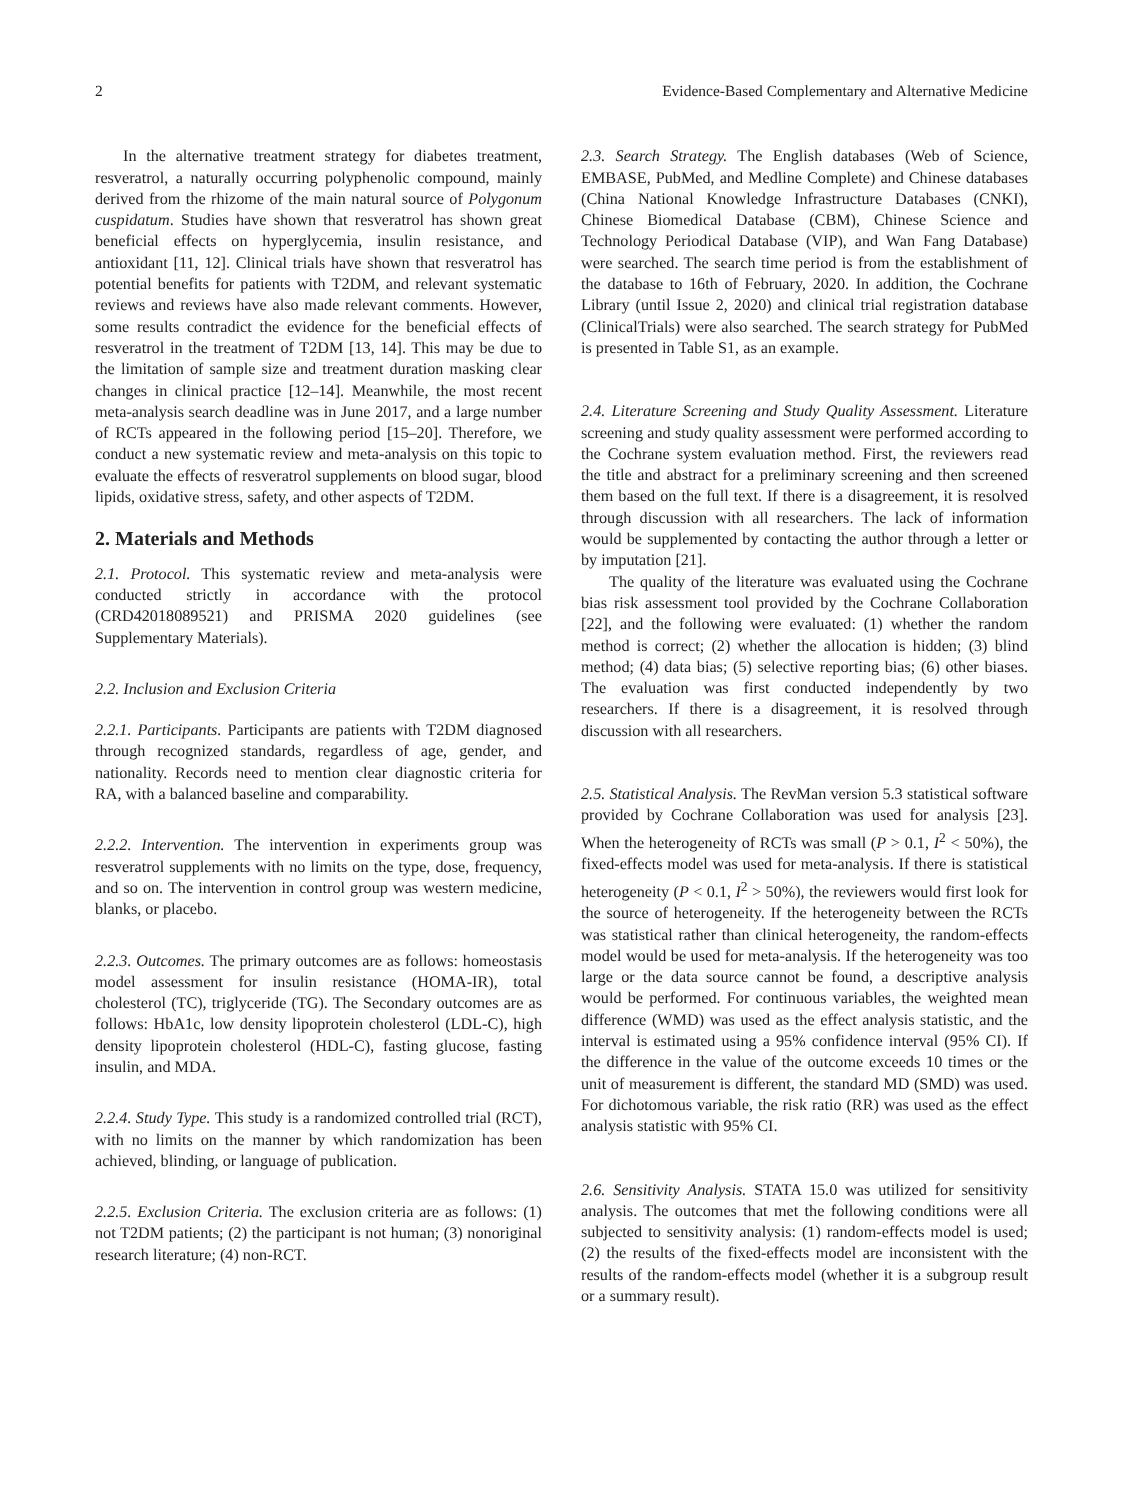2 Evidence-Based Complementary and Alternative Medicine
In the alternative treatment strategy for diabetes treatment, resveratrol, a naturally occurring polyphenolic compound, mainly derived from the rhizome of the main natural source of Polygonum cuspidatum. Studies have shown that resveratrol has shown great beneficial effects on hyperglycemia, insulin resistance, and antioxidant [11, 12]. Clinical trials have shown that resveratrol has potential benefits for patients with T2DM, and relevant systematic reviews and reviews have also made relevant comments. However, some results contradict the evidence for the beneficial effects of resveratrol in the treatment of T2DM [13, 14]. This may be due to the limitation of sample size and treatment duration masking clear changes in clinical practice [12–14]. Meanwhile, the most recent meta-analysis search deadline was in June 2017, and a large number of RCTs appeared in the following period [15–20]. Therefore, we conduct a new systematic review and meta-analysis on this topic to evaluate the effects of resveratrol supplements on blood sugar, blood lipids, oxidative stress, safety, and other aspects of T2DM.
2. Materials and Methods
2.1. Protocol. This systematic review and meta-analysis were conducted strictly in accordance with the protocol (CRD42018089521) and PRISMA 2020 guidelines (see Supplementary Materials).
2.2. Inclusion and Exclusion Criteria
2.2.1. Participants. Participants are patients with T2DM diagnosed through recognized standards, regardless of age, gender, and nationality. Records need to mention clear diagnostic criteria for RA, with a balanced baseline and comparability.
2.2.2. Intervention. The intervention in experiments group was resveratrol supplements with no limits on the type, dose, frequency, and so on. The intervention in control group was western medicine, blanks, or placebo.
2.2.3. Outcomes. The primary outcomes are as follows: homeostasis model assessment for insulin resistance (HOMA-IR), total cholesterol (TC), triglyceride (TG). The Secondary outcomes are as follows: HbA1c, low density lipoprotein cholesterol (LDL-C), high density lipoprotein cholesterol (HDL-C), fasting glucose, fasting insulin, and MDA.
2.2.4. Study Type. This study is a randomized controlled trial (RCT), with no limits on the manner by which randomization has been achieved, blinding, or language of publication.
2.2.5. Exclusion Criteria. The exclusion criteria are as follows: (1) not T2DM patients; (2) the participant is not human; (3) nonoriginal research literature; (4) non-RCT.
2.3. Search Strategy. The English databases (Web of Science, EMBASE, PubMed, and Medline Complete) and Chinese databases (China National Knowledge Infrastructure Databases (CNKI), Chinese Biomedical Database (CBM), Chinese Science and Technology Periodical Database (VIP), and Wan Fang Database) were searched. The search time period is from the establishment of the database to 16th of February, 2020. In addition, the Cochrane Library (until Issue 2, 2020) and clinical trial registration database (ClinicalTrials) were also searched. The search strategy for PubMed is presented in Table S1, as an example.
2.4. Literature Screening and Study Quality Assessment. Literature screening and study quality assessment were performed according to the Cochrane system evaluation method. First, the reviewers read the title and abstract for a preliminary screening and then screened them based on the full text. If there is a disagreement, it is resolved through discussion with all researchers. The lack of information would be supplemented by contacting the author through a letter or by imputation [21].
The quality of the literature was evaluated using the Cochrane bias risk assessment tool provided by the Cochrane Collaboration [22], and the following were evaluated: (1) whether the random method is correct; (2) whether the allocation is hidden; (3) blind method; (4) data bias; (5) selective reporting bias; (6) other biases. The evaluation was first conducted independently by two researchers. If there is a disagreement, it is resolved through discussion with all researchers.
2.5. Statistical Analysis. The RevMan version 5.3 statistical software provided by Cochrane Collaboration was used for analysis [23]. When the heterogeneity of RCTs was small (P > 0.1, I<sup>2</sup> < 50%), the fixed-effects model was used for meta-analysis. If there is statistical heterogeneity (P < 0.1, I<sup>2</sup> > 50%), the reviewers would first look for the source of heterogeneity. If the heterogeneity between the RCTs was statistical rather than clinical heterogeneity, the random-effects model would be used for meta-analysis. If the heterogeneity was too large or the data source cannot be found, a descriptive analysis would be performed. For continuous variables, the weighted mean difference (WMD) was used as the effect analysis statistic, and the interval is estimated using a 95% confidence interval (95% CI). If the difference in the value of the outcome exceeds 10 times or the unit of measurement is different, the standard MD (SMD) was used. For dichotomous variable, the risk ratio (RR) was used as the effect analysis statistic with 95% CI.
2.6. Sensitivity Analysis. STATA 15.0 was utilized for sensitivity analysis. The outcomes that met the following conditions were all subjected to sensitivity analysis: (1) random-effects model is used; (2) the results of the fixed-effects model are inconsistent with the results of the random-effects model (whether it is a subgroup result or a summary result).